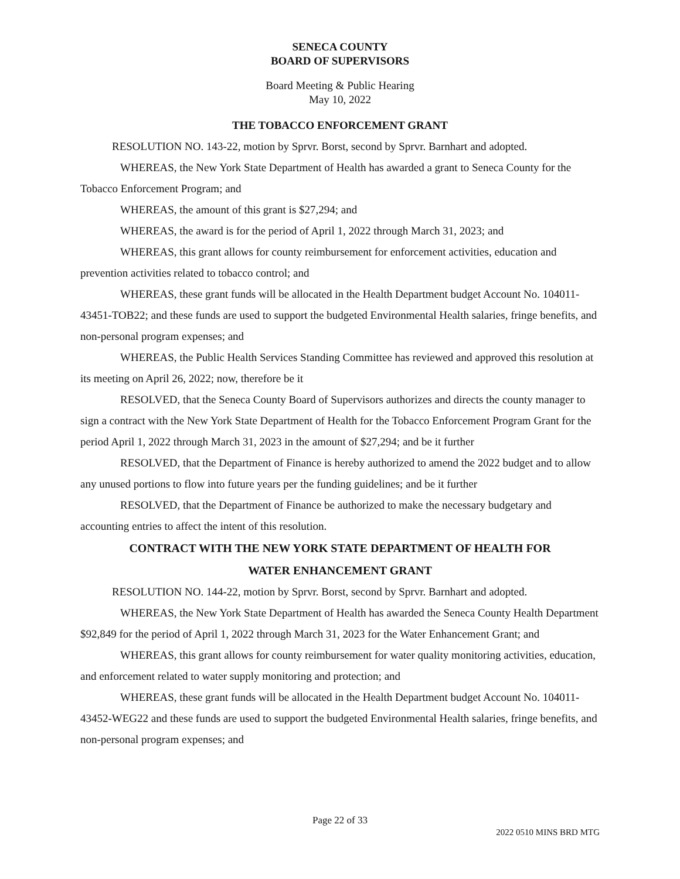SENECA COUNTY
BOARD OF SUPERVISORS
Board Meeting & Public Hearing
May 10, 2022
THE TOBACCO ENFORCEMENT GRANT
RESOLUTION NO. 143-22, motion by Sprvr. Borst, second by Sprvr. Barnhart and adopted.
WHEREAS, the New York State Department of Health has awarded a grant to Seneca County for the Tobacco Enforcement Program; and
WHEREAS, the amount of this grant is $27,294; and
WHEREAS, the award is for the period of April 1, 2022 through March 31, 2023; and
WHEREAS, this grant allows for county reimbursement for enforcement activities, education and prevention activities related to tobacco control; and
WHEREAS, these grant funds will be allocated in the Health Department budget Account No. 104011-43451-TOB22; and these funds are used to support the budgeted Environmental Health salaries, fringe benefits, and non-personal program expenses; and
WHEREAS, the Public Health Services Standing Committee has reviewed and approved this resolution at its meeting on April 26, 2022; now, therefore be it
RESOLVED, that the Seneca County Board of Supervisors authorizes and directs the county manager to sign a contract with the New York State Department of Health for the Tobacco Enforcement Program Grant for the period April 1, 2022 through March 31, 2023 in the amount of $27,294; and be it further
RESOLVED, that the Department of Finance is hereby authorized to amend the 2022 budget and to allow any unused portions to flow into future years per the funding guidelines; and be it further
RESOLVED, that the Department of Finance be authorized to make the necessary budgetary and accounting entries to affect the intent of this resolution.
CONTRACT WITH THE NEW YORK STATE DEPARTMENT OF HEALTH FOR
WATER ENHANCEMENT GRANT
RESOLUTION NO. 144-22, motion by Sprvr. Borst, second by Sprvr. Barnhart and adopted.
WHEREAS, the New York State Department of Health has awarded the Seneca County Health Department $92,849 for the period of April 1, 2022 through March 31, 2023 for the Water Enhancement Grant; and
WHEREAS, this grant allows for county reimbursement for water quality monitoring activities, education, and enforcement related to water supply monitoring and protection; and
WHEREAS, these grant funds will be allocated in the Health Department budget Account No. 104011-43452-WEG22 and these funds are used to support the budgeted Environmental Health salaries, fringe benefits, and non-personal program expenses; and
Page 22 of 33
2022 0510 MINS BRD MTG